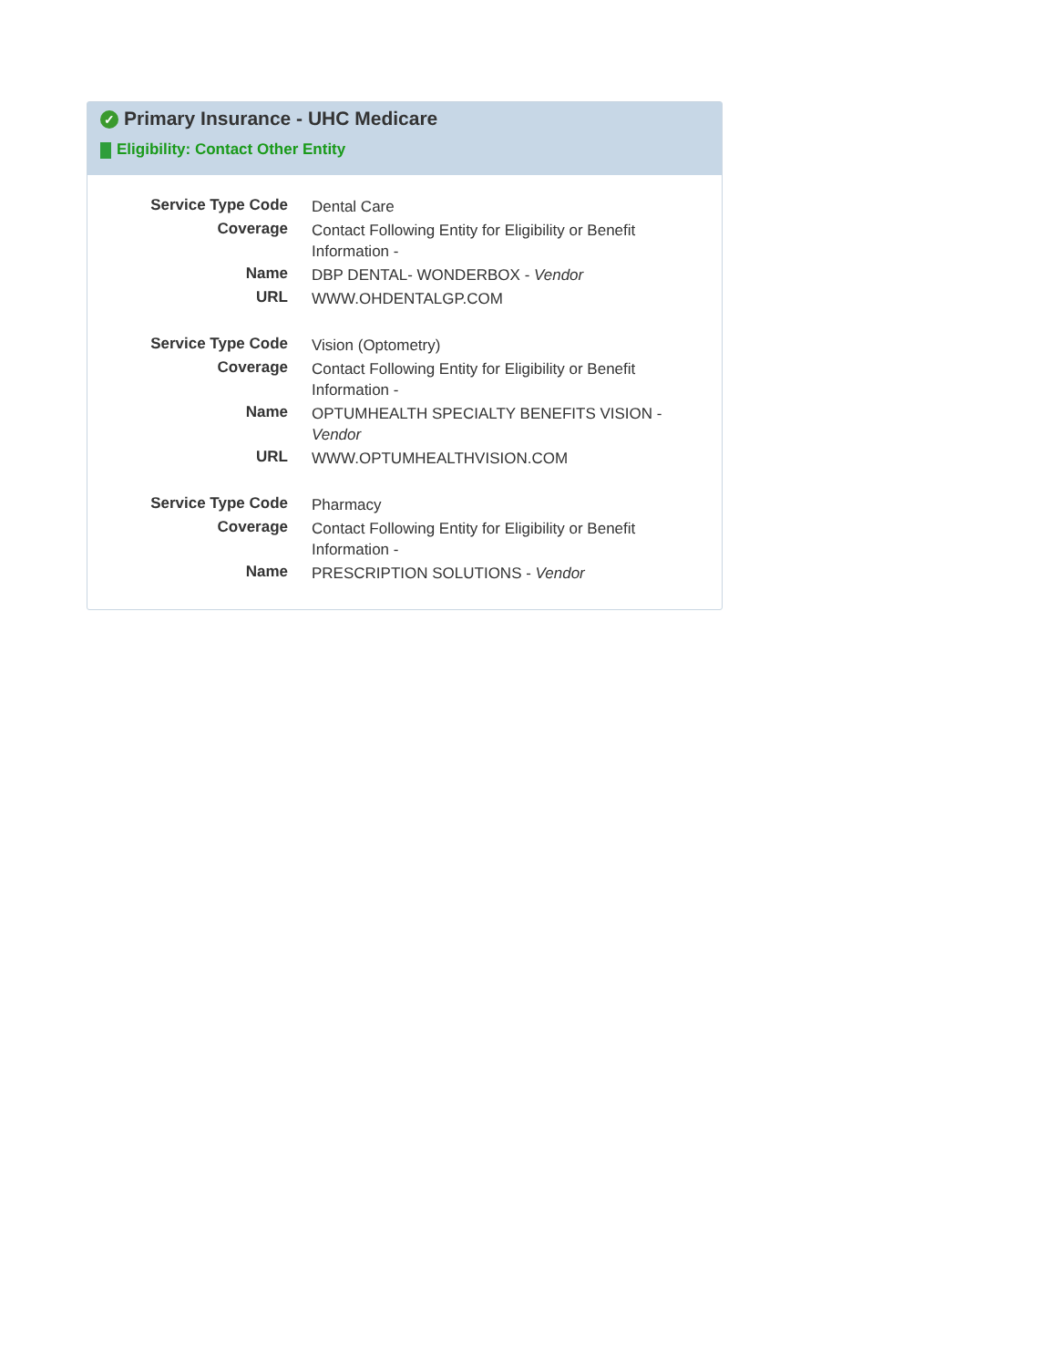✓ Primary Insurance - UHC Medicare
Eligibility: Contact Other Entity
| Service Type Code | Dental Care |
| Coverage | Contact Following Entity for Eligibility or Benefit Information - |
| Name | DBP DENTAL- WONDERBOX - Vendor |
| URL | WWW.OHDENTALGP.COM |
| Service Type Code | Vision (Optometry) |
| Coverage | Contact Following Entity for Eligibility or Benefit Information - |
| Name | OPTUMHEALTH SPECIALTY BENEFITS VISION - Vendor |
| URL | WWW.OPTUMHEALTHVISION.COM |
| Service Type Code | Pharmacy |
| Coverage | Contact Following Entity for Eligibility or Benefit Information - |
| Name | PRESCRIPTION SOLUTIONS - Vendor |